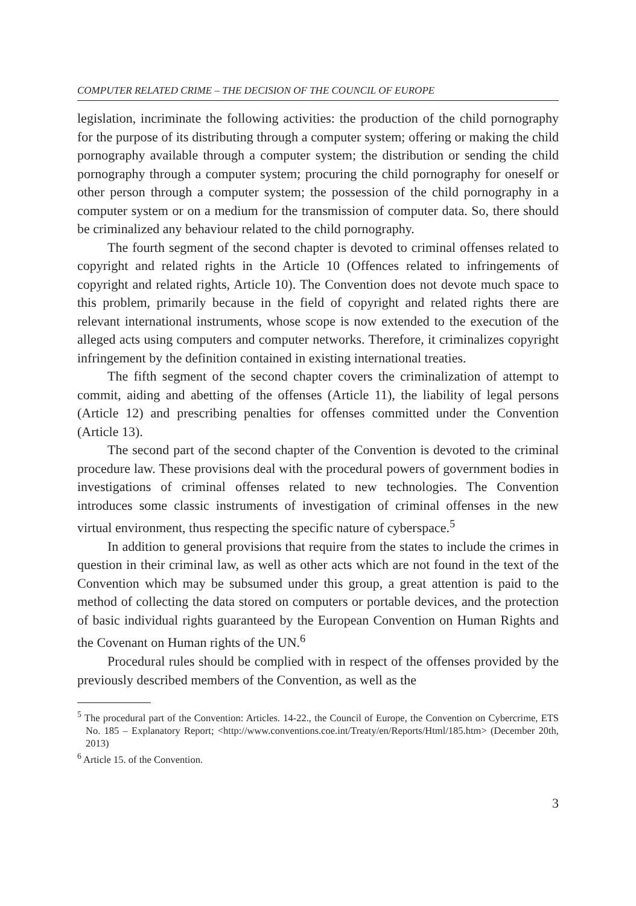COMPUTER RELATED CRIME – THE DECISION OF THE COUNCIL OF EUROPE
legislation, incriminate the following activities: the production of the child pornography for the purpose of its distributing through a computer system; offering or making the child pornography available through a computer system; the distribution or sending the child pornography through a computer system; procuring the child pornography for oneself or other person through a computer system; the possession of the child pornography in a computer system or on a medium for the transmission of computer data. So, there should be criminalized any behaviour related to the child pornography.
The fourth segment of the second chapter is devoted to criminal offenses related to copyright and related rights in the Article 10 (Offences related to infringements of copyright and related rights, Article 10). The Convention does not devote much space to this problem, primarily because in the field of copyright and related rights there are relevant international instruments, whose scope is now extended to the execution of the alleged acts using computers and computer networks. Therefore, it criminalizes copyright infringement by the definition contained in existing international treaties.
The fifth segment of the second chapter covers the criminalization of attempt to commit, aiding and abetting of the offenses (Article 11), the liability of legal persons (Article 12) and prescribing penalties for offenses committed under the Convention (Article 13).
The second part of the second chapter of the Convention is devoted to the criminal procedure law. These provisions deal with the procedural powers of government bodies in investigations of criminal offenses related to new technologies. The Convention introduces some classic instruments of investigation of criminal offenses in the new virtual environment, thus respecting the specific nature of cyberspace.<sup>5</sup>
In addition to general provisions that require from the states to include the crimes in question in their criminal law, as well as other acts which are not found in the text of the Convention which may be subsumed under this group, a great attention is paid to the method of collecting the data stored on computers or portable devices, and the protection of basic individual rights guaranteed by the European Convention on Human Rights and the Covenant on Human rights of the UN.<sup>6</sup>
Procedural rules should be complied with in respect of the offenses provided by the previously described members of the Convention, as well as the
<sup>5</sup> The procedural part of the Convention: Articles. 14-22., the Council of Europe, the Convention on Cybercrime, ETS No. 185 – Explanatory Report; <http://www.conventions.coe.int/Treaty/en/Reports/Html/185.htm> (December 20th, 2013)
<sup>6</sup> Article 15. of the Convention.
3